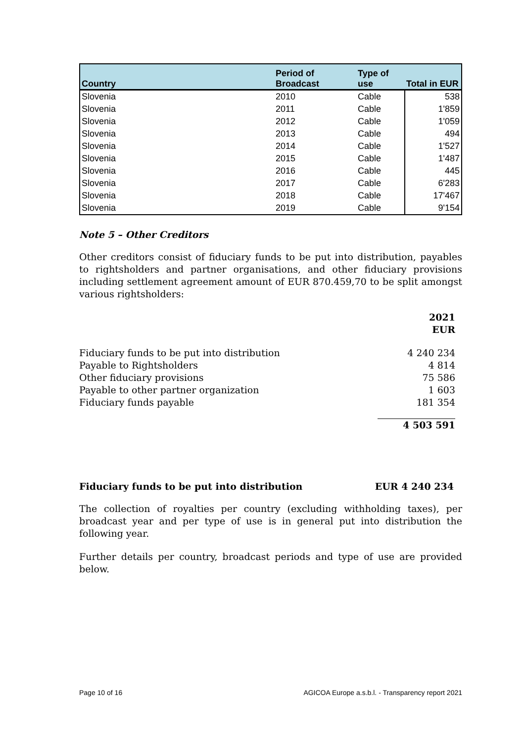| Country | Period of Broadcast | Type of use | Total in EUR |
| --- | --- | --- | --- |
| Slovenia | 2010 | Cable | 538 |
| Slovenia | 2011 | Cable | 1'859 |
| Slovenia | 2012 | Cable | 1'059 |
| Slovenia | 2013 | Cable | 494 |
| Slovenia | 2014 | Cable | 1'527 |
| Slovenia | 2015 | Cable | 1'487 |
| Slovenia | 2016 | Cable | 445 |
| Slovenia | 2017 | Cable | 6'283 |
| Slovenia | 2018 | Cable | 17'467 |
| Slovenia | 2019 | Cable | 9'154 |
Note 5 – Other Creditors
Other creditors consist of fiduciary funds to be put into distribution, payables to rightsholders and partner organisations, and other fiduciary provisions including settlement agreement amount of EUR 870.459,70 to be split amongst various rightsholders:
| | 2021 EUR |
| Fiduciary funds to be put into distribution | 4 240 234 |
| Payable to Rightsholders | 4 814 |
| Other fiduciary provisions | 75 586 |
| Payable to other partner organization | 1 603 |
| Fiduciary funds payable | 181 354 |
| | 4 503 591 |
Fiduciary funds to be put into distribution EUR 4 240 234
The collection of royalties per country (excluding withholding taxes), per broadcast year and per type of use is in general put into distribution the following year.
Further details per country, broadcast periods and type of use are provided below.
Page 10 of 16 AGICOA Europe a.s.b.l. - Transparency report 2021